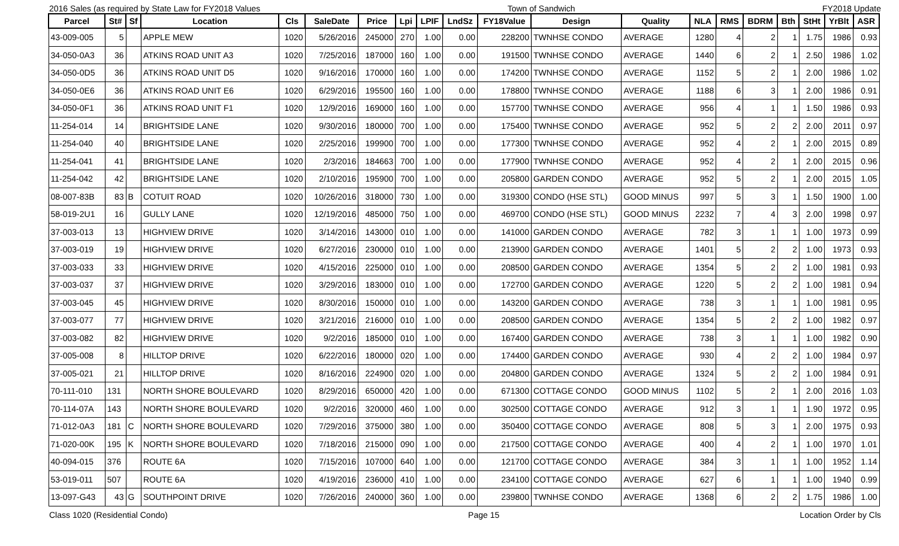2016 Sales (as required by State Law for FY2018 Values Town of Sandwich FY2018 Update
| Parcel | St# | Sf | Location | Cls | SaleDate | Price | Lpi | LPIF | LndSz | FY18Value | Design | Quality | NLA | RMS | BDRM | Bth | StHt | YrBlt | ASR |
| --- | --- | --- | --- | --- | --- | --- | --- | --- | --- | --- | --- | --- | --- | --- | --- | --- | --- | --- | --- |
| 43-009-005 | 5 | | APPLE MEW | 1020 | 5/26/2016 | 245000 | 270 | 1.00 | 0.00 | 228200 | TWNHSE CONDO | AVERAGE | 1280 | 4 | 2 | 1 | 1.75 | 1986 | 0.93 |
| 34-050-0A3 | 36 | | ATKINS ROAD UNIT A3 | 1020 | 7/25/2016 | 187000 | 160 | 1.00 | 0.00 | 191500 | TWNHSE CONDO | AVERAGE | 1440 | 6 | 2 | 1 | 2.50 | 1986 | 1.02 |
| 34-050-0D5 | 36 | | ATKINS ROAD UNIT D5 | 1020 | 9/16/2016 | 170000 | 160 | 1.00 | 0.00 | 174200 | TWNHSE CONDO | AVERAGE | 1152 | 5 | 2 | 1 | 2.00 | 1986 | 1.02 |
| 34-050-0E6 | 36 | | ATKINS ROAD UNIT E6 | 1020 | 6/29/2016 | 195500 | 160 | 1.00 | 0.00 | 178800 | TWNHSE CONDO | AVERAGE | 1188 | 6 | 3 | 1 | 2.00 | 1986 | 0.91 |
| 34-050-0F1 | 36 | | ATKINS ROAD UNIT F1 | 1020 | 12/9/2016 | 169000 | 160 | 1.00 | 0.00 | 157700 | TWNHSE CONDO | AVERAGE | 956 | 4 | 1 | 1 | 1.50 | 1986 | 0.93 |
| 11-254-014 | 14 | | BRIGHTSIDE LANE | 1020 | 9/30/2016 | 180000 | 700 | 1.00 | 0.00 | 175400 | TWNHSE CONDO | AVERAGE | 952 | 5 | 2 | 2 | 2.00 | 2011 | 0.97 |
| 11-254-040 | 40 | | BRIGHTSIDE LANE | 1020 | 2/25/2016 | 199900 | 700 | 1.00 | 0.00 | 177300 | TWNHSE CONDO | AVERAGE | 952 | 4 | 2 | 1 | 2.00 | 2015 | 0.89 |
| 11-254-041 | 41 | | BRIGHTSIDE LANE | 1020 | 2/3/2016 | 184663 | 700 | 1.00 | 0.00 | 177900 | TWNHSE CONDO | AVERAGE | 952 | 4 | 2 | 1 | 2.00 | 2015 | 0.96 |
| 11-254-042 | 42 | | BRIGHTSIDE LANE | 1020 | 2/10/2016 | 195900 | 700 | 1.00 | 0.00 | 205800 | GARDEN CONDO | AVERAGE | 952 | 5 | 2 | 1 | 2.00 | 2015 | 1.05 |
| 08-007-83B | 83 | B | COTUIT ROAD | 1020 | 10/26/2016 | 318000 | 730 | 1.00 | 0.00 | 319300 | CONDO (HSE STL) | GOOD MINUS | 997 | 5 | 3 | 1 | 1.50 | 1900 | 1.00 |
| 58-019-2U1 | 16 | | GULLY LANE | 1020 | 12/19/2016 | 485000 | 750 | 1.00 | 0.00 | 469700 | CONDO (HSE STL) | GOOD MINUS | 2232 | 7 | 4 | 3 | 2.00 | 1998 | 0.97 |
| 37-003-013 | 13 | | HIGHVIEW DRIVE | 1020 | 3/14/2016 | 143000 | 010 | 1.00 | 0.00 | 141000 | GARDEN CONDO | AVERAGE | 782 | 3 | 1 | 1 | 1.00 | 1973 | 0.99 |
| 37-003-019 | 19 | | HIGHVIEW DRIVE | 1020 | 6/27/2016 | 230000 | 010 | 1.00 | 0.00 | 213900 | GARDEN CONDO | AVERAGE | 1401 | 5 | 2 | 2 | 1.00 | 1973 | 0.93 |
| 37-003-033 | 33 | | HIGHVIEW DRIVE | 1020 | 4/15/2016 | 225000 | 010 | 1.00 | 0.00 | 208500 | GARDEN CONDO | AVERAGE | 1354 | 5 | 2 | 2 | 1.00 | 1981 | 0.93 |
| 37-003-037 | 37 | | HIGHVIEW DRIVE | 1020 | 3/29/2016 | 183000 | 010 | 1.00 | 0.00 | 172700 | GARDEN CONDO | AVERAGE | 1220 | 5 | 2 | 2 | 1.00 | 1981 | 0.94 |
| 37-003-045 | 45 | | HIGHVIEW DRIVE | 1020 | 8/30/2016 | 150000 | 010 | 1.00 | 0.00 | 143200 | GARDEN CONDO | AVERAGE | 738 | 3 | 1 | 1 | 1.00 | 1981 | 0.95 |
| 37-003-077 | 77 | | HIGHVIEW DRIVE | 1020 | 3/21/2016 | 216000 | 010 | 1.00 | 0.00 | 208500 | GARDEN CONDO | AVERAGE | 1354 | 5 | 2 | 2 | 1.00 | 1982 | 0.97 |
| 37-003-082 | 82 | | HIGHVIEW DRIVE | 1020 | 9/2/2016 | 185000 | 010 | 1.00 | 0.00 | 167400 | GARDEN CONDO | AVERAGE | 738 | 3 | 1 | 1 | 1.00 | 1982 | 0.90 |
| 37-005-008 | 8 | | HILLTOP DRIVE | 1020 | 6/22/2016 | 180000 | 020 | 1.00 | 0.00 | 174400 | GARDEN CONDO | AVERAGE | 930 | 4 | 2 | 2 | 1.00 | 1984 | 0.97 |
| 37-005-021 | 21 | | HILLTOP DRIVE | 1020 | 8/16/2016 | 224900 | 020 | 1.00 | 0.00 | 204800 | GARDEN CONDO | AVERAGE | 1324 | 5 | 2 | 2 | 1.00 | 1984 | 0.91 |
| 70-111-010 | 131 | | NORTH SHORE BOULEVARD | 1020 | 8/29/2016 | 650000 | 420 | 1.00 | 0.00 | 671300 | COTTAGE CONDO | GOOD MINUS | 1102 | 5 | 2 | 1 | 2.00 | 2016 | 1.03 |
| 70-114-07A | 143 | | NORTH SHORE BOULEVARD | 1020 | 9/2/2016 | 320000 | 460 | 1.00 | 0.00 | 302500 | COTTAGE CONDO | AVERAGE | 912 | 3 | 1 | 1 | 1.90 | 1972 | 0.95 |
| 71-012-0A3 | 181 | C | NORTH SHORE BOULEVARD | 1020 | 7/29/2016 | 375000 | 380 | 1.00 | 0.00 | 350400 | COTTAGE CONDO | AVERAGE | 808 | 5 | 3 | 1 | 2.00 | 1975 | 0.93 |
| 71-020-00K | 195 | K | NORTH SHORE BOULEVARD | 1020 | 7/18/2016 | 215000 | 090 | 1.00 | 0.00 | 217500 | COTTAGE CONDO | AVERAGE | 400 | 4 | 2 | 1 | 1.00 | 1970 | 1.01 |
| 40-094-015 | 376 | | ROUTE 6A | 1020 | 7/15/2016 | 107000 | 640 | 1.00 | 0.00 | 121700 | COTTAGE CONDO | AVERAGE | 384 | 3 | 1 | 1 | 1.00 | 1952 | 1.14 |
| 53-019-011 | 507 | | ROUTE 6A | 1020 | 4/19/2016 | 236000 | 410 | 1.00 | 0.00 | 234100 | COTTAGE CONDO | AVERAGE | 627 | 6 | 1 | 1 | 1.00 | 1940 | 0.99 |
| 13-097-G43 | 43 | G | SOUTHPOINT DRIVE | 1020 | 7/26/2016 | 240000 | 360 | 1.00 | 0.00 | 239800 | TWNHSE CONDO | AVERAGE | 1368 | 6 | 2 | 2 | 1.75 | 1986 | 1.00 |
Class 1020 (Residential Condo) Page 15 Location Order by Cls